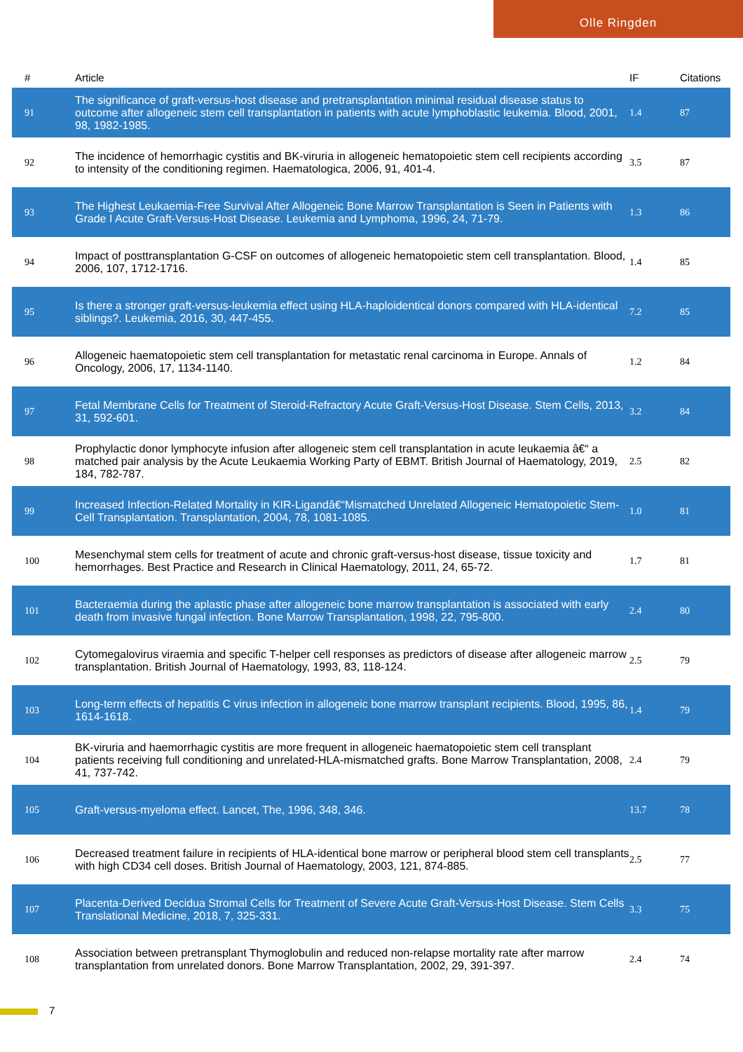Olle Ringden
| # | Article | IF | Citations |
| --- | --- | --- | --- |
| 91 | The significance of graft-versus-host disease and pretransplantation minimal residual disease status to outcome after allogeneic stem cell transplantation in patients with acute lymphoblastic leukemia. Blood, 2001, 98, 1982-1985. | 1.4 | 87 |
| 92 | The incidence of hemorrhagic cystitis and BK-viruria in allogeneic hematopoietic stem cell recipients according to intensity of the conditioning regimen. Haematologica, 2006, 91, 401-4. | 3.5 | 87 |
| 93 | The Highest Leukaemia-Free Survival After Allogeneic Bone Marrow Transplantation is Seen in Patients with Grade I Acute Graft-Versus-Host Disease. Leukemia and Lymphoma, 1996, 24, 71-79. | 1.3 | 86 |
| 94 | Impact of posttransplantation G-CSF on outcomes of allogeneic hematopoietic stem cell transplantation. Blood, 2006, 107, 1712-1716. | 1.4 | 85 |
| 95 | Is there a stronger graft-versus-leukemia effect using HLA-haploidentical donors compared with HLA-identical siblings?. Leukemia, 2016, 30, 447-455. | 7.2 | 85 |
| 96 | Allogeneic haematopoietic stem cell transplantation for metastatic renal carcinoma in Europe. Annals of Oncology, 2006, 17, 1134-1140. | 1.2 | 84 |
| 97 | Fetal Membrane Cells for Treatment of Steroid-Refractory Acute Graft-Versus-Host Disease. Stem Cells, 2013, 31, 592-601. | 3.2 | 84 |
| 98 | Prophylactic donor lymphocyte infusion after allogeneic stem cell transplantation in acute leukaemia â€“ a matched pair analysis by the Acute Leukaemia Working Party of EBMT. British Journal of Haematology, 2019, 184, 782-787. | 2.5 | 82 |
| 99 | Increased Infection-Related Mortality in KIR-Ligandâ€“Mismatched Unrelated Allogeneic Hematopoietic Stem-Cell Transplantation. Transplantation, 2004, 78, 1081-1085. | 1.0 | 81 |
| 100 | Mesenchymal stem cells for treatment of acute and chronic graft-versus-host disease, tissue toxicity and hemorrhages. Best Practice and Research in Clinical Haematology, 2011, 24, 65-72. | 1.7 | 81 |
| 101 | Bacteraemia during the aplastic phase after allogeneic bone marrow transplantation is associated with early death from invasive fungal infection. Bone Marrow Transplantation, 1998, 22, 795-800. | 2.4 | 80 |
| 102 | Cytomegalovirus viraemia and specific T-helper cell responses as predictors of disease after allogeneic marrow transplantation. British Journal of Haematology, 1993, 83, 118-124. | 2.5 | 79 |
| 103 | Long-term effects of hepatitis C virus infection in allogeneic bone marrow transplant recipients. Blood, 1995, 86, 1614-1618. | 1.4 | 79 |
| 104 | BK-viruria and haemorrhagic cystitis are more frequent in allogeneic haematopoietic stem cell transplant patients receiving full conditioning and unrelated-HLA-mismatched grafts. Bone Marrow Transplantation, 2008, 41, 737-742. | 2.4 | 79 |
| 105 | Graft-versus-myeloma effect. Lancet, The, 1996, 348, 346. | 13.7 | 78 |
| 106 | Decreased treatment failure in recipients of HLA-identical bone marrow or peripheral blood stem cell transplants with high CD34 cell doses. British Journal of Haematology, 2003, 121, 874-885. | 2.5 | 77 |
| 107 | Placenta-Derived Decidua Stromal Cells for Treatment of Severe Acute Graft-Versus-Host Disease. Stem Cells Translational Medicine, 2018, 7, 325-331. | 3.3 | 75 |
| 108 | Association between pretransplant Thymoglobulin and reduced non-relapse mortality rate after marrow transplantation from unrelated donors. Bone Marrow Transplantation, 2002, 29, 391-397. | 2.4 | 74 |
7